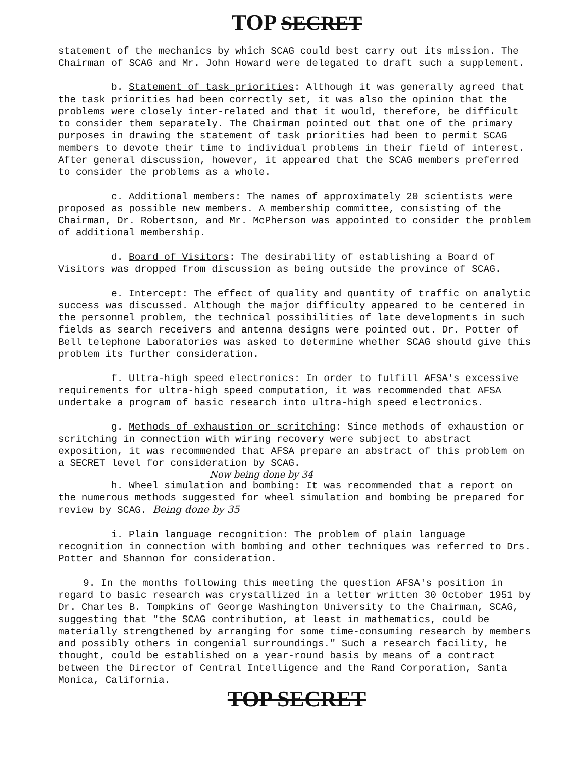TOP SECRET
statement of the mechanics by which SCAG could best carry out its mission. The Chairman of SCAG and Mr. John Howard were delegated to draft such a supplement.
b. Statement of task priorities: Although it was generally agreed that the task priorities had been correctly set, it was also the opinion that the problems were closely inter-related and that it would, therefore, be difficult to consider them separately. The Chairman pointed out that one of the primary purposes in drawing the statement of task priorities had been to permit SCAG members to devote their time to individual problems in their field of interest. After general discussion, however, it appeared that the SCAG members preferred to consider the problems as a whole.
c. Additional members: The names of approximately 20 scientists were proposed as possible new members. A membership committee, consisting of the Chairman, Dr. Robertson, and Mr. McPherson was appointed to consider the problem of additional membership.
d. Board of Visitors: The desirability of establishing a Board of Visitors was dropped from discussion as being outside the province of SCAG.
e. Intercept: The effect of quality and quantity of traffic on analytic success was discussed. Although the major difficulty appeared to be centered in the personnel problem, the technical possibilities of late developments in such fields as search receivers and antenna designs were pointed out. Dr. Potter of Bell telephone Laboratories was asked to determine whether SCAG should give this problem its further consideration.
f. Ultra-high speed electronics: In order to fulfill AFSA's excessive requirements for ultra-high speed computation, it was recommended that AFSA undertake a program of basic research into ultra-high speed electronics.
g. Methods of exhaustion or scritching: Since methods of exhaustion or scritching in connection with wiring recovery were subject to abstract exposition, it was recommended that AFSA prepare an abstract of this problem on a SECRET level for consideration by SCAG.
Now being done by 34
h. Wheel simulation and bombing: It was recommended that a report on the numerous methods suggested for wheel simulation and bombing be prepared for review by SCAG. Being done by 35
i. Plain language recognition: The problem of plain language recognition in connection with bombing and other techniques was referred to Drs. Potter and Shannon for consideration.
9. In the months following this meeting the question AFSA's position in regard to basic research was crystallized in a letter written 30 October 1951 by Dr. Charles B. Tompkins of George Washington University to the Chairman, SCAG, suggesting that "the SCAG contribution, at least in mathematics, could be materially strengthened by arranging for some time-consuming research by members and possibly others in congenial surroundings." Such a research facility, he thought, could be established on a year-round basis by means of a contract between the Director of Central Intelligence and the Rand Corporation, Santa Monica, California.
TOP SECRET